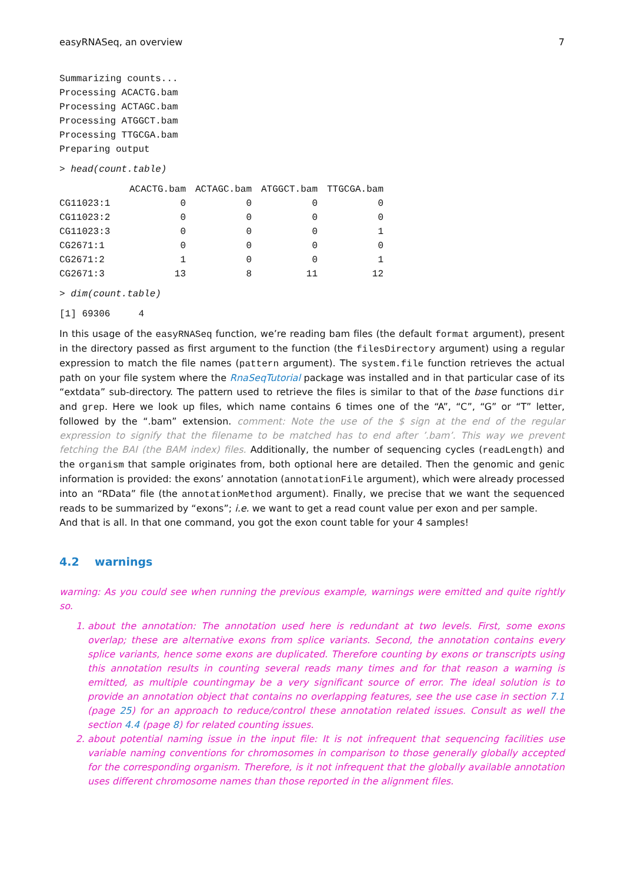easyRNASeq, an overview 7
Summarizing counts...
Processing ACACTG.bam
Processing ACTAGC.bam
Processing ATGGCT.bam
Processing TTGCGA.bam
Preparing output
> head(count.table)
| | ACACTG.bam | ACTAGC.bam | ATGGCT.bam | TTGCGA.bam |
| --- | --- | --- | --- | --- |
| CG11023:1 | 0 | 0 | 0 | 0 |
| CG11023:2 | 0 | 0 | 0 | 0 |
| CG11023:3 | 0 | 0 | 0 | 1 |
| CG2671:1 | 0 | 0 | 0 | 0 |
| CG2671:2 | 1 | 0 | 0 | 1 |
| CG2671:3 | 13 | 8 | 11 | 12 |
> dim(count.table)
[1] 69306     4
In this usage of the easyRNASeq function, we’re reading bam files (the default format argument), present in the directory passed as first argument to the function (the filesDirectory argument) using a regular expression to match the file names (pattern argument). The system.file function retrieves the actual path on your file system where the RnaSeqTutorial package was installed and in that particular case of its “extdata” sub-directory. The pattern used to retrieve the files is similar to that of the base functions dir and grep. Here we look up files, which name contains 6 times one of the “A”, “C”, “G” or “T” letter, followed by the “.bam” extension. comment: Note the use of the $ sign at the end of the regular expression to signify that the filename to be matched has to end after ’.bam’. This way we prevent fetching the BAI (the BAM index) files. Additionally, the number of sequencing cycles (readLength) and the organism that sample originates from, both optional here are detailed. Then the genomic and genic information is provided: the exons’ annotation (annotationFile argument), which were already processed into an “RData” file (the annotationMethod argument). Finally, we precise that we want the sequenced reads to be summarized by “exons”; i.e. we want to get a read count value per exon and per sample.
And that is all. In that one command, you got the exon count table for your 4 samples!
4.2 warnings
warning: As you could see when running the previous example, warnings were emitted and quite rightly so.
1. about the annotation: The annotation used here is redundant at two levels. First, some exons overlap; these are alternative exons from splice variants. Second, the annotation contains every splice variants, hence some exons are duplicated. Therefore counting by exons or transcripts using this annotation results in counting several reads many times and for that reason a warning is emitted, as multiple countingmay be a very significant source of error. The ideal solution is to provide an annotation object that contains no overlapping features, see the use case in section 7.1 (page 25) for an approach to reduce/control these annotation related issues. Consult as well the section 4.4 (page 8) for related counting issues.
2. about potential naming issue in the input file: It is not infrequent that sequencing facilities use variable naming conventions for chromosomes in comparison to those generally globally accepted for the corresponding organism. Therefore, is it not infrequent that the globally available annotation uses different chromosome names than those reported in the alignment files.